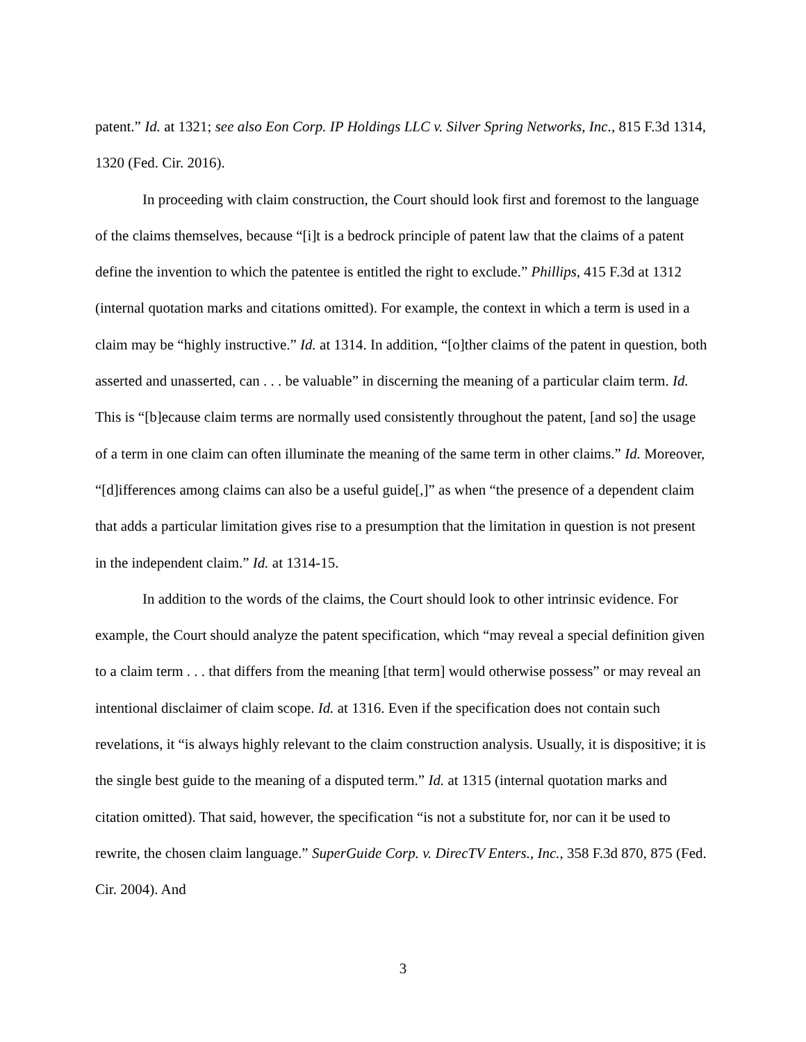patent.” Id. at 1321; see also Eon Corp. IP Holdings LLC v. Silver Spring Networks, Inc., 815 F.3d 1314, 1320 (Fed. Cir. 2016).
In proceeding with claim construction, the Court should look first and foremost to the language of the claims themselves, because “[i]t is a bedrock principle of patent law that the claims of a patent define the invention to which the patentee is entitled the right to exclude.” Phillips, 415 F.3d at 1312 (internal quotation marks and citations omitted). For example, the context in which a term is used in a claim may be “highly instructive.” Id. at 1314. In addition, “[o]ther claims of the patent in question, both asserted and unasserted, can . . . be valuable” in discerning the meaning of a particular claim term. Id. This is “[b]ecause claim terms are normally used consistently throughout the patent, [and so] the usage of a term in one claim can often illuminate the meaning of the same term in other claims.” Id. Moreover, “[d]ifferences among claims can also be a useful guide[,]” as when “the presence of a dependent claim that adds a particular limitation gives rise to a presumption that the limitation in question is not present in the independent claim.” Id. at 1314-15.
In addition to the words of the claims, the Court should look to other intrinsic evidence. For example, the Court should analyze the patent specification, which “may reveal a special definition given to a claim term . . . that differs from the meaning [that term] would otherwise possess” or may reveal an intentional disclaimer of claim scope. Id. at 1316. Even if the specification does not contain such revelations, it “is always highly relevant to the claim construction analysis. Usually, it is dispositive; it is the single best guide to the meaning of a disputed term.” Id. at 1315 (internal quotation marks and citation omitted). That said, however, the specification “is not a substitute for, nor can it be used to rewrite, the chosen claim language.” SuperGuide Corp. v. DirecTV Enters., Inc., 358 F.3d 870, 875 (Fed. Cir. 2004). And
3